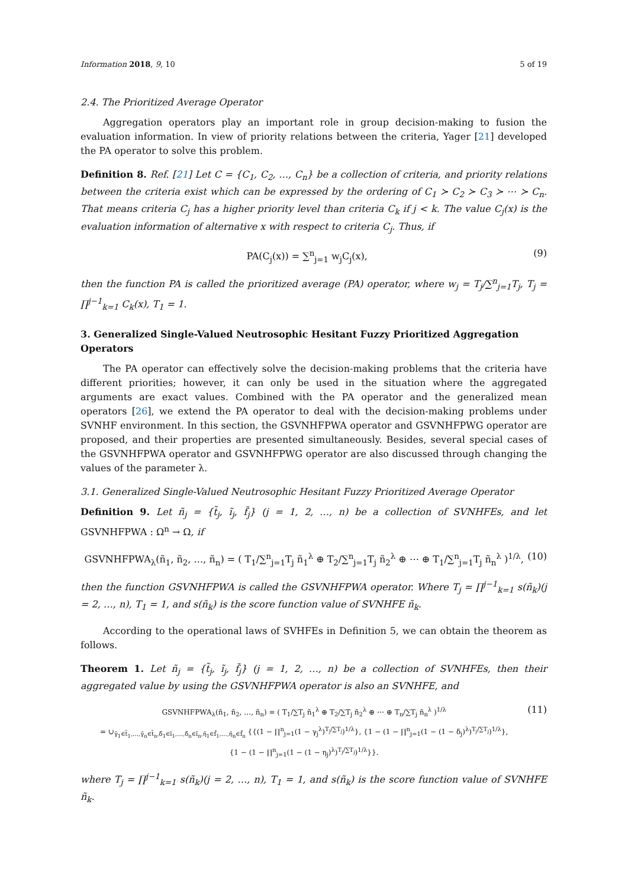Information 2018, 9, 10 5 of 19
2.4. The Prioritized Average Operator
Aggregation operators play an important role in group decision-making to fusion the evaluation information. In view of priority relations between the criteria, Yager [21] developed the PA operator to solve this problem.
Definition 8. Ref. [21] Let C = {C<sub>1</sub>, C<sub>2</sub>, …, C<sub>n</sub>} be a collection of criteria, and priority relations between the criteria exist which can be expressed by the ordering of C<sub>1</sub> ≻ C<sub>2</sub> ≻ C<sub>3</sub> ≻ ⋯ ≻ C<sub>n</sub>. That means criteria C<sub>j</sub> has a higher priority level than criteria C<sub>k</sub> if j < k. The value C<sub>j</sub>(x) is the evaluation information of alternative x with respect to criteria C<sub>j</sub>. Thus, if
PA(C<sub>j</sub>(x)) = ∑<sup>n</sup><sub>j=1</sub> w<sub>j</sub>C<sub>j</sub>(x), (9)
then the function PA is called the prioritized average (PA) operator, where w<sub>j</sub> = T<sub>j</sub>/∑<sup>n</sup><sub>j=1</sub>T<sub>j</sub>, T<sub>j</sub> = ∏<sup>j−1</sup><sub>k=1</sub> C<sub>k</sub>(x), T<sub>1</sub> = 1.
3. Generalized Single-Valued Neutrosophic Hesitant Fuzzy Prioritized Aggregation Operators
The PA operator can effectively solve the decision-making problems that the criteria have different priorities; however, it can only be used in the situation where the aggregated arguments are exact values. Combined with the PA operator and the generalized mean operators [26], we extend the PA operator to deal with the decision-making problems under SVNHF environment. In this section, the GSVNHFPWA operator and GSVNHFPWG operator are proposed, and their properties are presented simultaneously. Besides, several special cases of the GSVNHFPWA operator and GSVNHFPWG operator are also discussed through changing the values of the parameter λ.
3.1. Generalized Single-Valued Neutrosophic Hesitant Fuzzy Prioritized Average Operator
Definition 9. Let ñ<sub>j</sub> = {t̃<sub>j</sub>, ĩ<sub>j</sub>, f̃<sub>j</sub>} (j = 1, 2, …, n) be a collection of SVNHFEs, and let GSVNHFPWA : Ω<sup>n</sup> → Ω, if
GSVNHFPWA<sub>λ</sub>(ñ<sub>1</sub>, ñ<sub>2</sub>, …, ñ<sub>n</sub>) = ( T<sub>1</sub>/∑<sup>n</sup><sub>j=1</sub>T<sub>j</sub> ñ<sub>1</sub><sup>λ</sup> ⊕ T<sub>2</sub>/∑<sup>n</sup><sub>j=1</sub>T<sub>j</sub> ñ<sub>2</sub><sup>λ</sup> ⊕ ⋯ ⊕ T<sub>1</sub>/∑<sup>n</sup><sub>j=1</sub>T<sub>j</sub> ñ<sub>n</sub><sup>λ</sup> )<sup>1/λ</sup>, (10)
then the function GSVNHFPWA is called the GSVNHFPWA operator. Where T<sub>j</sub> = ∏<sup>j−1</sup><sub>k=1</sub> s(ñ<sub>k</sub>)(j = 2, …, n), T<sub>1</sub> = 1, and s(ñ<sub>k</sub>) is the score function value of SVNHFE ñ<sub>k</sub>.
According to the operational laws of SVHFEs in Definition 5, we can obtain the theorem as follows.
Theorem 1. Let ñ<sub>j</sub> = {t̃<sub>j</sub>, ĩ<sub>j</sub>, f̃<sub>j</sub>} (j = 1, 2, …, n) be a collection of SVNHFEs, then their aggregated value by using the GSVNHFPWA operator is also an SVNHFE, and
GSVNHFPWA<sub>λ</sub>(ñ<sub>1</sub>, ñ<sub>2</sub>, …, ñ<sub>n</sub>) = ( T<sub>1</sub>/∑T<sub>j</sub> ñ<sub>1</sub><sup>λ</sup> ⊕ T<sub>2</sub>/∑T<sub>j</sub> ñ<sub>2</sub><sup>λ</sup> ⊕ ⋯ ⊕ T<sub>n</sub>/∑T<sub>j</sub> ñ<sub>n</sub><sup>λ</sup> )<sup>1/λ</sup>
= ∪<sub>γ̃<sub>1</sub>∈t̃<sub>1</sub>,…,γ̃<sub>n</sub>∈t̃<sub>n</sub>,δ̃<sub>1</sub>∈ĩ<sub>1</sub>,…,δ̃<sub>n</sub>∈ĩ<sub>n</sub>,η̃<sub>1</sub>∈f̃<sub>1</sub>,…,η̃<sub>n</sub>∈f̃<sub>n</sub></sub> {{(1 − ∏<sup>n</sup><sub>j=1</sub>(1 − γ<sub>j</sub><sup>λ</sup>)<sup>T<sub>j</sub>/∑T<sub>j</sub></sup>)<sup>1/λ</sup>}, {1 − (1 − ∏<sup>n</sup><sub>j=1</sub>(1 − (1 − δ<sub>j</sub>)<sup>λ</sup>)<sup>T<sub>j</sub>/∑T<sub>j</sub></sup>)<sup>1/λ</sup>},
{1 − (1 − ∏<sup>n</sup><sub>j=1</sub>(1 − (1 − η<sub>j</sub>)<sup>λ</sup>)<sup>T<sub>j</sub>/∑T<sub>j</sub></sup>)<sup>1/λ</sup>}}. (11)
where T<sub>j</sub> = ∏<sup>j−1</sup><sub>k=1</sub> s(ñ<sub>k</sub>)(j = 2, …, n), T<sub>1</sub> = 1, and s(ñ<sub>k</sub>) is the score function value of SVNHFE ñ<sub>k</sub>.